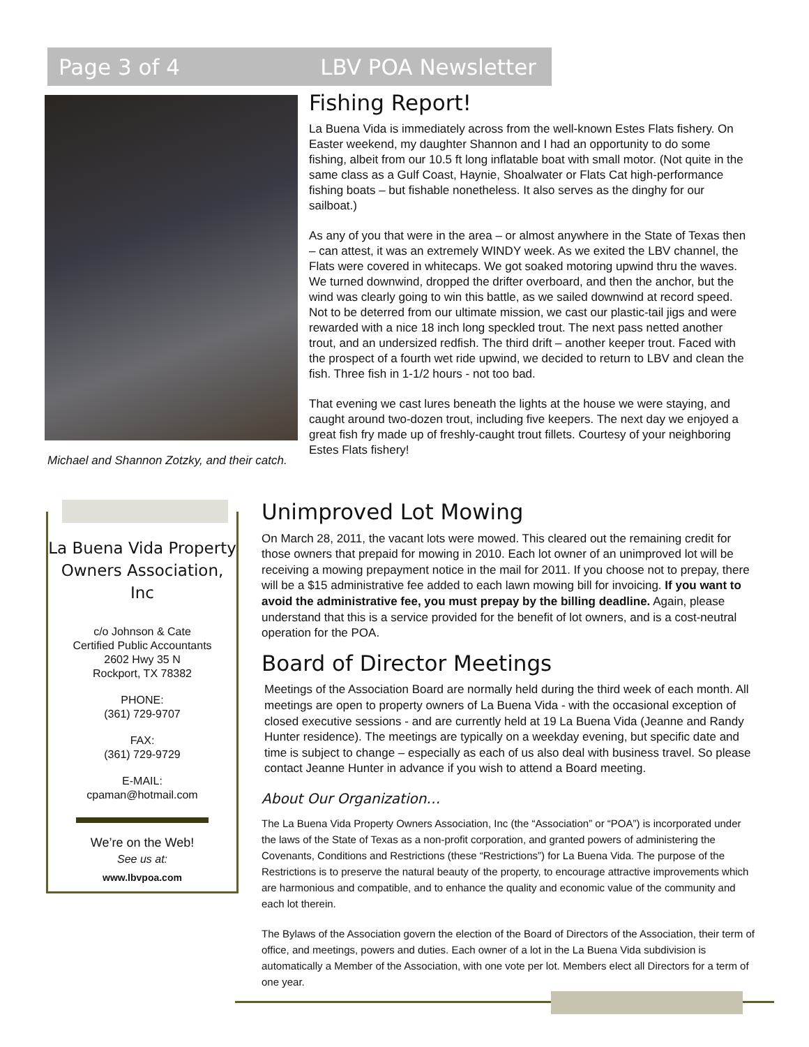Page 3 of 4 LBV POA Newsletter
Michael and Shannon Zotzky, and their catch.
Fishing Report!
La Buena Vida is immediately across from the well-known Estes Flats fishery. On Easter weekend, my daughter Shannon and I had an opportunity to do some fishing, albeit from our 10.5 ft long inflatable boat with small motor. (Not quite in the same class as a Gulf Coast, Haynie, Shoalwater or Flats Cat high-performance fishing boats – but fishable nonetheless. It also serves as the dinghy for our sailboat.)
As any of you that were in the area – or almost anywhere in the State of Texas then – can attest, it was an extremely WINDY week. As we exited the LBV channel, the Flats were covered in whitecaps. We got soaked motoring upwind thru the waves. We turned downwind, dropped the drifter overboard, and then the anchor, but the wind was clearly going to win this battle, as we sailed downwind at record speed. Not to be deterred from our ultimate mission, we cast our plastic-tail jigs and were rewarded with a nice 18 inch long speckled trout. The next pass netted another trout, and an undersized redfish. The third drift – another keeper trout. Faced with the prospect of a fourth wet ride upwind, we decided to return to LBV and clean the fish. Three fish in 1-1/2 hours - not too bad.
That evening we cast lures beneath the lights at the house we were staying, and caught around two-dozen trout, including five keepers. The next day we enjoyed a great fish fry made up of freshly-caught trout fillets. Courtesy of your neighboring Estes Flats fishery!
La Buena Vida Property Owners Association, Inc
c/o Johnson & Cate
Certified Public Accountants
2602 Hwy 35 N
Rockport, TX 78382
PHONE:
(361) 729-9707
FAX:
(361) 729-9729
E-MAIL:
cpaman@hotmail.com
We’re on the Web!
See us at:
www.lbvpoa.com
Unimproved Lot Mowing
On March 28, 2011, the vacant lots were mowed. This cleared out the remaining credit for those owners that prepaid for mowing in 2010. Each lot owner of an unimproved lot will be receiving a mowing prepayment notice in the mail for 2011. If you choose not to prepay, there will be a $15 administrative fee added to each lawn mowing bill for invoicing. If you want to avoid the administrative fee, you must prepay by the billing deadline. Again, please understand that this is a service provided for the benefit of lot owners, and is a cost-neutral operation for the POA.
Board of Director Meetings
Meetings of the Association Board are normally held during the third week of each month. All meetings are open to property owners of La Buena Vida - with the occasional exception of closed executive sessions - and are currently held at 19 La Buena Vida (Jeanne and Randy Hunter residence). The meetings are typically on a weekday evening, but specific date and time is subject to change – especially as each of us also deal with business travel. So please contact Jeanne Hunter in advance if you wish to attend a Board meeting.
About Our Organization…
The La Buena Vida Property Owners Association, Inc (the “Association” or “POA”) is incorporated under the laws of the State of Texas as a non-profit corporation, and granted powers of administering the Covenants, Conditions and Restrictions (these “Restrictions”) for La Buena Vida. The purpose of the Restrictions is to preserve the natural beauty of the property, to encourage attractive improvements which are harmonious and compatible, and to enhance the quality and economic value of the community and each lot therein.
The Bylaws of the Association govern the election of the Board of Directors of the Association, their term of office, and meetings, powers and duties. Each owner of a lot in the La Buena Vida subdivision is automatically a Member of the Association, with one vote per lot. Members elect all Directors for a term of one year.